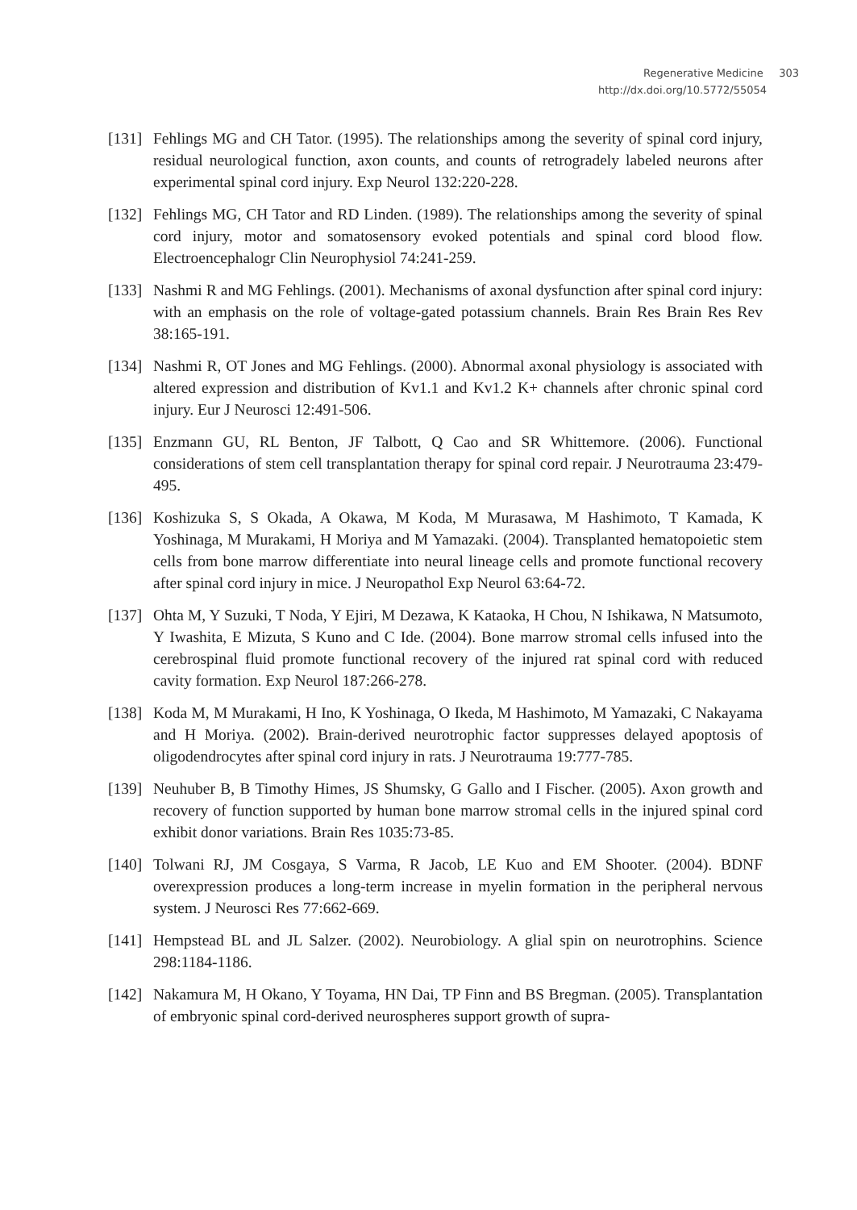Regenerative Medicine 303
http://dx.doi.org/10.5772/55054
[131]
Fehlings MG and CH Tator. (1995). The relationships among the severity of spinal cord injury, residual neurological function, axon counts, and counts of retrogradely labeled neurons after experimental spinal cord injury. Exp Neurol 132:220-228.
[132]
Fehlings MG, CH Tator and RD Linden. (1989). The relationships among the severity of spinal cord injury, motor and somatosensory evoked potentials and spinal cord blood flow. Electroencephalogr Clin Neurophysiol 74:241-259.
[133]
Nashmi R and MG Fehlings. (2001). Mechanisms of axonal dysfunction after spinal cord injury: with an emphasis on the role of voltage-gated potassium channels. Brain Res Brain Res Rev 38:165-191.
[134]
Nashmi R, OT Jones and MG Fehlings. (2000). Abnormal axonal physiology is associated with altered expression and distribution of Kv1.1 and Kv1.2 K+ channels after chronic spinal cord injury. Eur J Neurosci 12:491-506.
[135]
Enzmann GU, RL Benton, JF Talbott, Q Cao and SR Whittemore. (2006). Functional considerations of stem cell transplantation therapy for spinal cord repair. J Neurotrauma 23:479-495.
[136]
Koshizuka S, S Okada, A Okawa, M Koda, M Murasawa, M Hashimoto, T Kamada, K Yoshinaga, M Murakami, H Moriya and M Yamazaki. (2004). Transplanted hematopoietic stem cells from bone marrow differentiate into neural lineage cells and promote functional recovery after spinal cord injury in mice. J Neuropathol Exp Neurol 63:64-72.
[137]
Ohta M, Y Suzuki, T Noda, Y Ejiri, M Dezawa, K Kataoka, H Chou, N Ishikawa, N Matsumoto, Y Iwashita, E Mizuta, S Kuno and C Ide. (2004). Bone marrow stromal cells infused into the cerebrospinal fluid promote functional recovery of the injured rat spinal cord with reduced cavity formation. Exp Neurol 187:266-278.
[138]
Koda M, M Murakami, H Ino, K Yoshinaga, O Ikeda, M Hashimoto, M Yamazaki, C Nakayama and H Moriya. (2002). Brain-derived neurotrophic factor suppresses delayed apoptosis of oligodendrocytes after spinal cord injury in rats. J Neurotrauma 19:777-785.
[139]
Neuhuber B, B Timothy Himes, JS Shumsky, G Gallo and I Fischer. (2005). Axon growth and recovery of function supported by human bone marrow stromal cells in the injured spinal cord exhibit donor variations. Brain Res 1035:73-85.
[140]
Tolwani RJ, JM Cosgaya, S Varma, R Jacob, LE Kuo and EM Shooter. (2004). BDNF overexpression produces a long-term increase in myelin formation in the peripheral nervous system. J Neurosci Res 77:662-669.
[141]
Hempstead BL and JL Salzer. (2002). Neurobiology. A glial spin on neurotrophins. Science 298:1184-1186.
[142]
Nakamura M, H Okano, Y Toyama, HN Dai, TP Finn and BS Bregman. (2005). Transplantation of embryonic spinal cord-derived neurospheres support growth of supra-